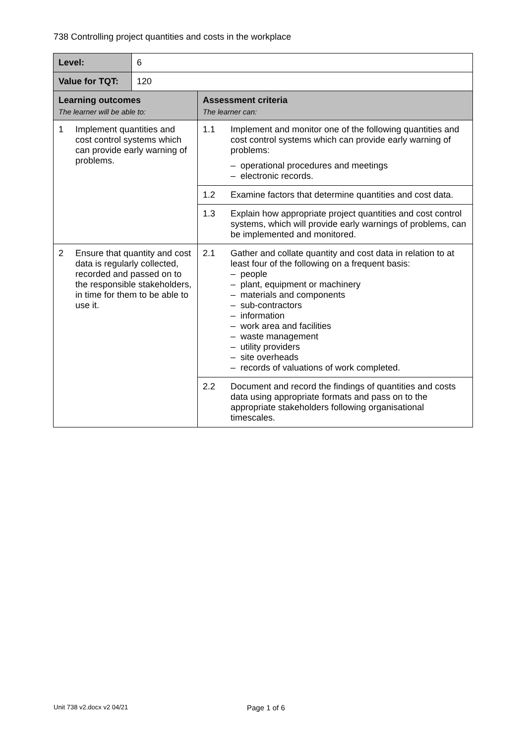738 Controlling project quantities and costs in the workplace
| Level: | 6 | |
| Value for TQT: | 120 | |
| Learning outcomes The learner will be able to: | | Assessment criteria The learner can: |
| 1 Implement quantities and cost control systems which can provide early warning of problems. | | 1.1 Implement and monitor one of the following quantities and cost control systems which can provide early warning of problems: – operational procedures and meetings – electronic records. |
| | | 1.2 Examine factors that determine quantities and cost data. |
| | | 1.3 Explain how appropriate project quantities and cost control systems, which will provide early warnings of problems, can be implemented and monitored. |
| 2 Ensure that quantity and cost data is regularly collected, recorded and passed on to the responsible stakeholders, in time for them to be able to use it. | | 2.1 Gather and collate quantity and cost data in relation to at least four of the following on a frequent basis: – people – plant, equipment or machinery – materials and components – sub-contractors – information – work area and facilities – waste management – utility providers – site overheads – records of valuations of work completed. |
| | | 2.2 Document and record the findings of quantities and costs data using appropriate formats and pass on to the appropriate stakeholders following organisational timescales. |
Unit 738 v2.docx v2 04/21 Page 1 of 6